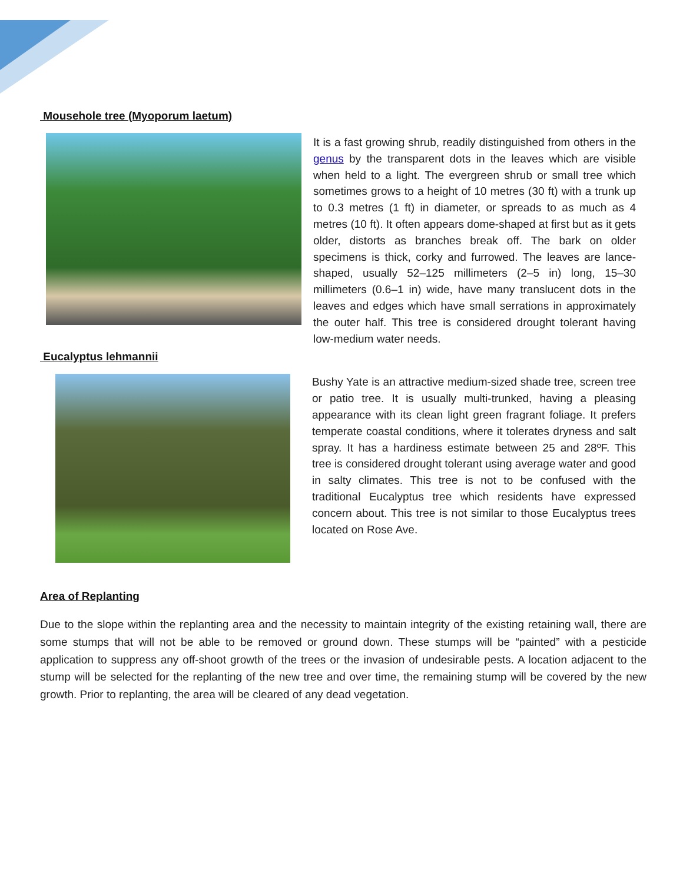Mousehole tree (Myoporum laetum)
It is a fast growing shrub, readily distinguished from others in the genus by the transparent dots in the leaves which are visible when held to a light. The evergreen shrub or small tree which sometimes grows to a height of 10 metres (30 ft) with a trunk up to 0.3 metres (1 ft) in diameter, or spreads to as much as 4 metres (10 ft). It often appears dome-shaped at first but as it gets older, distorts as branches break off. The bark on older specimens is thick, corky and furrowed. The leaves are lance-shaped, usually 52–125 millimeters (2–5 in) long, 15–30 millimeters (0.6–1 in) wide, have many translucent dots in the leaves and edges which have small serrations in approximately the outer half. This tree is considered drought tolerant having low-medium water needs.
Eucalyptus lehmannii
Bushy Yate is an attractive medium-sized shade tree, screen tree or patio tree. It is usually multi-trunked, having a pleasing appearance with its clean light green fragrant foliage. It prefers temperate coastal conditions, where it tolerates dryness and salt spray. It has a hardiness estimate between 25 and 28ºF. This tree is considered drought tolerant using average water and good in salty climates. This tree is not to be confused with the traditional Eucalyptus tree which residents have expressed concern about. This tree is not similar to those Eucalyptus trees located on Rose Ave.
Area of Replanting
Due to the slope within the replanting area and the necessity to maintain integrity of the existing retaining wall, there are some stumps that will not be able to be removed or ground down. These stumps will be “painted” with a pesticide application to suppress any off-shoot growth of the trees or the invasion of undesirable pests. A location adjacent to the stump will be selected for the replanting of the new tree and over time, the remaining stump will be covered by the new growth. Prior to replanting, the area will be cleared of any dead vegetation.